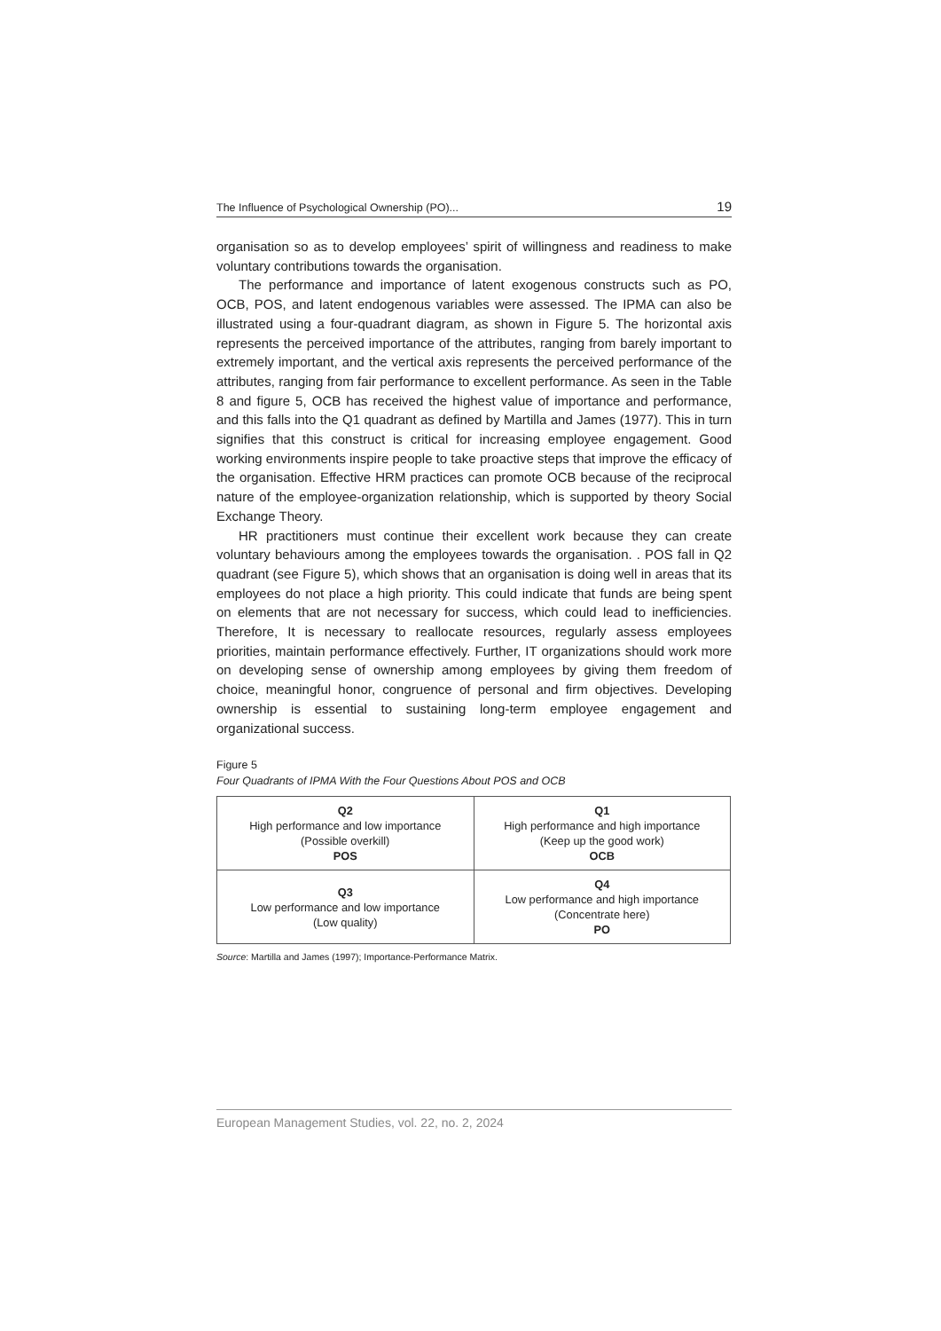The Influence of Psychological Ownership (PO)... 19
organisation so as to develop employees’ spirit of willingness and readiness to make voluntary contributions towards the organisation.
The performance and importance of latent exogenous constructs such as PO, OCB, POS, and latent endogenous variables were assessed. The IPMA can also be illustrated using a four-quadrant diagram, as shown in Figure 5. The horizontal axis represents the perceived importance of the attributes, ranging from barely important to extremely important, and the vertical axis represents the perceived performance of the attributes, ranging from fair performance to excellent performance. As seen in the Table 8 and figure 5, OCB has received the highest value of importance and performance, and this falls into the Q1 quadrant as defined by Martilla and James (1977). This in turn signifies that this construct is critical for increasing employee engagement. Good working environments inspire people to take proactive steps that improve the efficacy of the organisation. Effective HRM practices can promote OCB because of the reciprocal nature of the employee-organization relationship, which is supported by theory Social Exchange Theory.
HR practitioners must continue their excellent work because they can create voluntary behaviours among the employees towards the organisation. . POS fall in Q2 quadrant (see Figure 5), which shows that an organisation is doing well in areas that its employees do not place a high priority. This could indicate that funds are being spent on elements that are not necessary for success, which could lead to inefficiencies. Therefore, It is necessary to reallocate resources, regularly assess employees priorities, maintain performance effectively. Further, IT organizations should work more on developing sense of ownership among employees by giving them freedom of choice, meaningful honor, congruence of personal and firm objectives. Developing ownership is essential to sustaining long-term employee engagement and organizational success.
Figure 5
Four Quadrants of IPMA With the Four Questions About POS and OCB
| Q2 High performance and low importance (Possible overkill) POS | Q1 High performance and high importance (Keep up the good work) OCB |
| Q3 Low performance and low importance (Low quality) | Q4 Low performance and high importance (Concentrate here) PO |
Source: Martilla and James (1997); Importance-Performance Matrix.
European Management Studies, vol. 22, no. 2, 2024